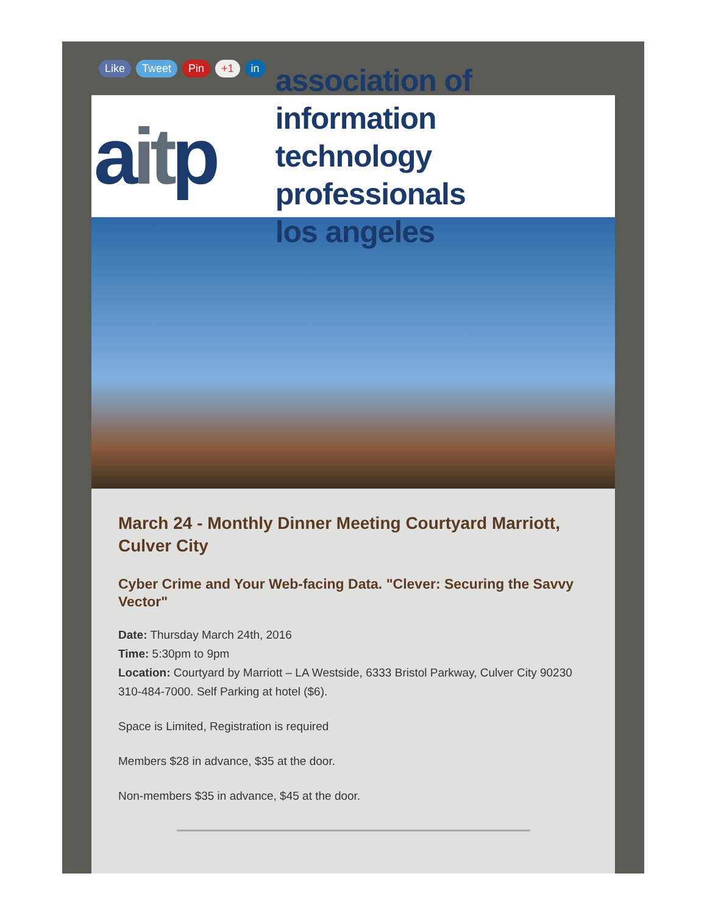Like Tweet Pin +1 in
aitp
association of information
technology professionals
los angeles
March 24 - Monthly Dinner Meeting Courtyard Marriott, Culver City
Cyber Crime and Your Web-facing Data. "Clever: Securing the Savvy Vector"
Date: Thursday March 24th, 2016
Time: 5:30pm to 9pm
Location: Courtyard by Marriott – LA Westside, 6333 Bristol Parkway, Culver City 90230 310-484-7000. Self Parking at hotel ($6).
Space is Limited, Registration is required
Members $28 in advance, $35 at the door.
Non-members $35 in advance, $45 at the door.